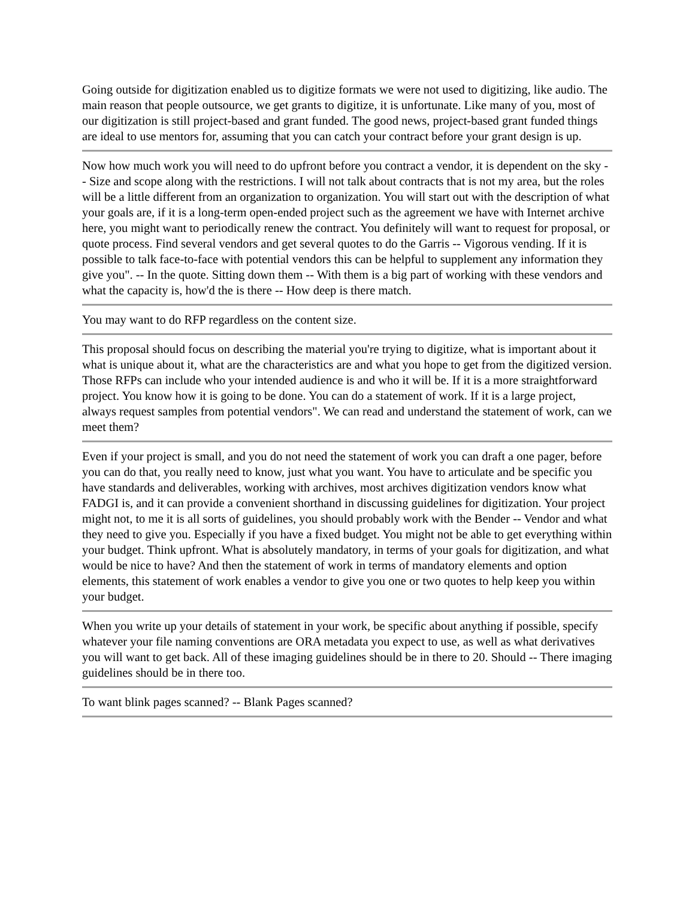Going outside for digitization enabled us to digitize formats we were not used to digitizing, like audio. The main reason that people outsource, we get grants to digitize, it is unfortunate. Like many of you, most of our digitization is still project-based and grant funded. The good news, project-based grant funded things are ideal to use mentors for, assuming that you can catch your contract before your grant design is up.
Now how much work you will need to do upfront before you contract a vendor, it is dependent on the sky -- Size and scope along with the restrictions. I will not talk about contracts that is not my area, but the roles will be a little different from an organization to organization. You will start out with the description of what your goals are, if it is a long-term open-ended project such as the agreement we have with Internet archive here, you might want to periodically renew the contract. You definitely will want to request for proposal, or quote process. Find several vendors and get several quotes to do the Garris -- Vigorous vending. If it is possible to talk face-to-face with potential vendors this can be helpful to supplement any information they give you". -- In the quote. Sitting down them -- With them is a big part of working with these vendors and what the capacity is, how'd the is there -- How deep is there match.
You may want to do RFP regardless on the content size.
This proposal should focus on describing the material you're trying to digitize, what is important about it what is unique about it, what are the characteristics are and what you hope to get from the digitized version. Those RFPs can include who your intended audience is and who it will be. If it is a more straightforward project. You know how it is going to be done. You can do a statement of work. If it is a large project, always request samples from potential vendors". We can read and understand the statement of work, can we meet them?
Even if your project is small, and you do not need the statement of work you can draft a one pager, before you can do that, you really need to know, just what you want. You have to articulate and be specific you have standards and deliverables, working with archives, most archives digitization vendors know what FADGI is, and it can provide a convenient shorthand in discussing guidelines for digitization. Your project might not, to me it is all sorts of guidelines, you should probably work with the Bender -- Vendor and what they need to give you. Especially if you have a fixed budget. You might not be able to get everything within your budget. Think upfront. What is absolutely mandatory, in terms of your goals for digitization, and what would be nice to have? And then the statement of work in terms of mandatory elements and option elements, this statement of work enables a vendor to give you one or two quotes to help keep you within your budget.
When you write up your details of statement in your work, be specific about anything if possible, specify whatever your file naming conventions are ORA metadata you expect to use, as well as what derivatives you will want to get back. All of these imaging guidelines should be in there to 20. Should -- There imaging guidelines should be in there too.
To want blink pages scanned? -- Blank Pages scanned?